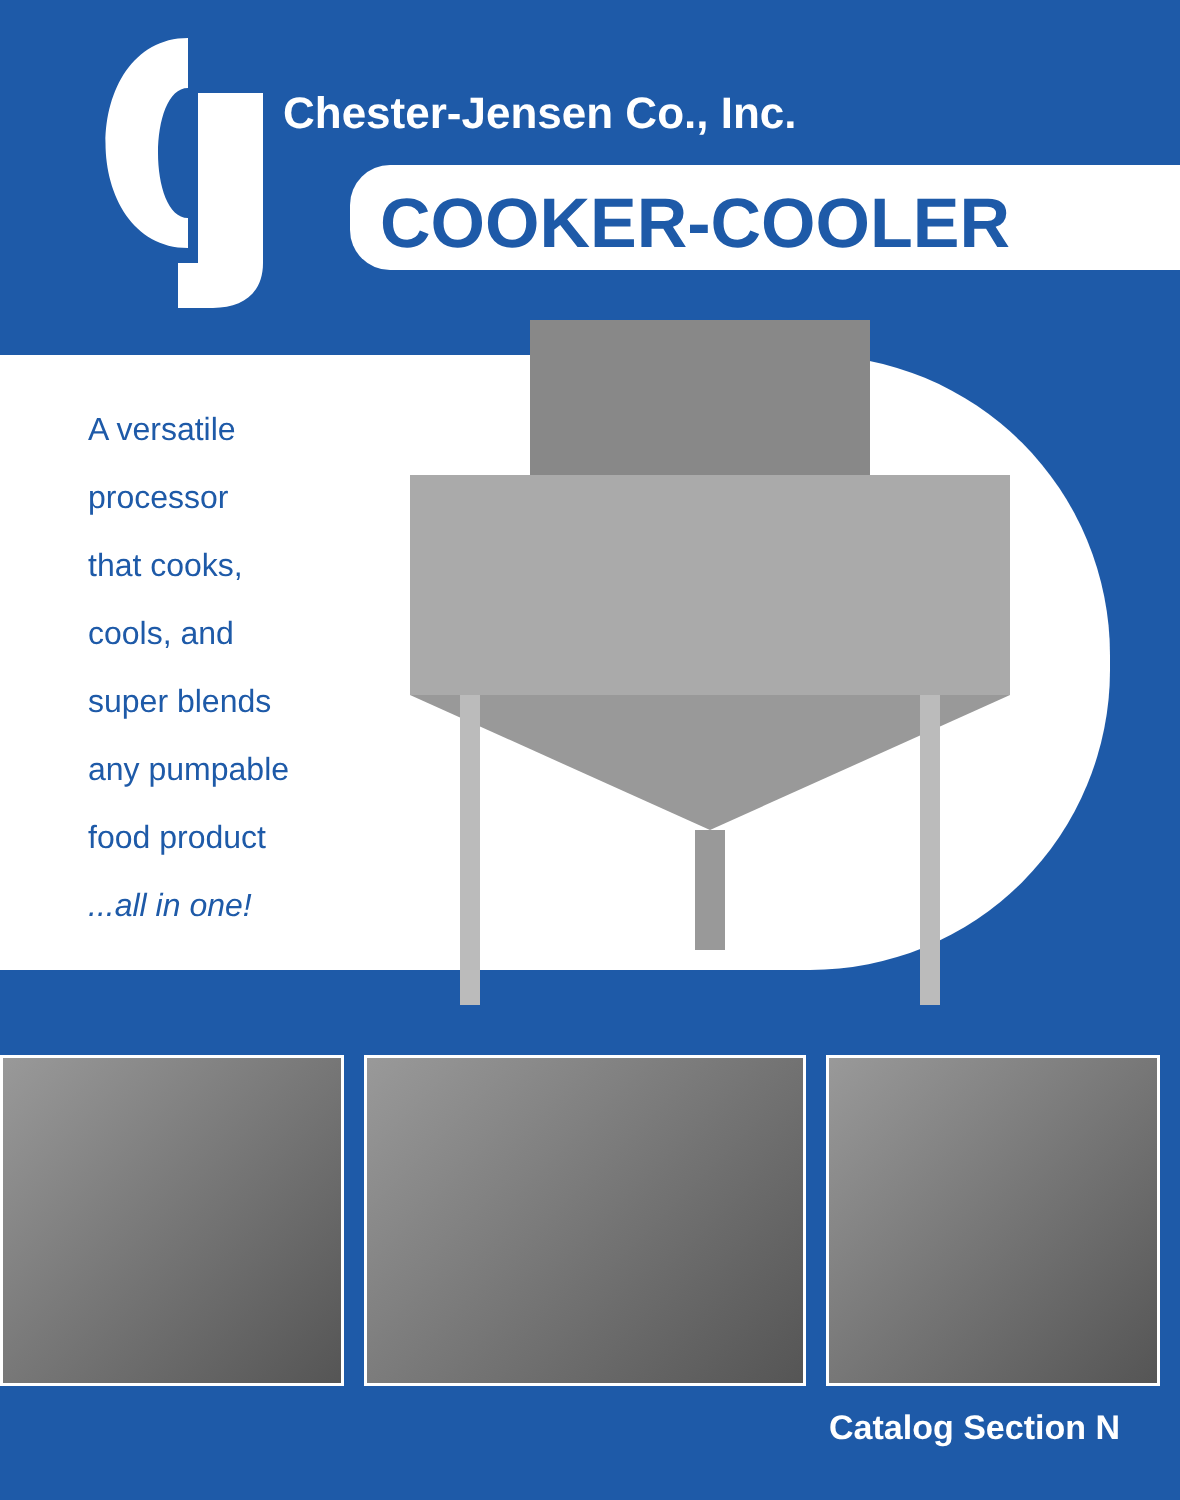Chester-Jensen Co., Inc.
COOKER-COOLER
A versatile
processor
that cooks,
cools, and
super blends
any pumpable
food product
...all in one!
Catalog Section N